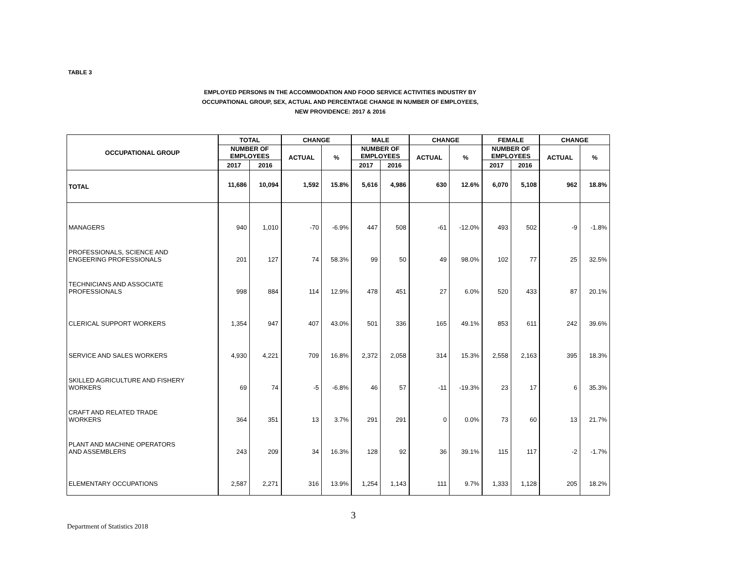TABLE 3
EMPLOYED PERSONS IN THE ACCOMMODATION AND FOOD SERVICE ACTIVITIES INDUSTRY BY
OCCUPATIONAL GROUP, SEX, ACTUAL AND PERCENTAGE CHANGE IN NUMBER OF EMPLOYEES,
NEW PROVIDENCE: 2017 & 2016
| OCCUPATIONAL GROUP | TOTAL | | CHANGE | | MALE | | CHANGE | | FEMALE | | CHANGE | |
| --- | --- | --- | --- | --- | --- | --- | --- | --- | --- | --- | --- | --- |
| | NUMBER OF EMPLOYEES | | ACTUAL | % | NUMBER OF EMPLOYEES | | ACTUAL | % | NUMBER OF EMPLOYEES | | ACTUAL | % |
| | 2017 | 2016 | | | 2017 | 2016 | | | 2017 | 2016 | | |
| TOTAL | 11,686 | 10,094 | 1,592 | 15.8% | 5,616 | 4,986 | 630 | 12.6% | 6,070 | 5,108 | 962 | 18.8% |
| MANAGERS | 940 | 1,010 | -70 | -6.9% | 447 | 508 | -61 | -12.0% | 493 | 502 | -9 | -1.8% |
| PROFESSIONALS, SCIENCE AND ENGEERING PROFESSIONALS | 201 | 127 | 74 | 58.3% | 99 | 50 | 49 | 98.0% | 102 | 77 | 25 | 32.5% |
| TECHNICIANS AND ASSOCIATE PROFESSIONALS | 998 | 884 | 114 | 12.9% | 478 | 451 | 27 | 6.0% | 520 | 433 | 87 | 20.1% |
| CLERICAL SUPPORT WORKERS | 1,354 | 947 | 407 | 43.0% | 501 | 336 | 165 | 49.1% | 853 | 611 | 242 | 39.6% |
| SERVICE AND SALES WORKERS | 4,930 | 4,221 | 709 | 16.8% | 2,372 | 2,058 | 314 | 15.3% | 2,558 | 2,163 | 395 | 18.3% |
| SKILLED AGRICULTURE AND FISHERY WORKERS | 69 | 74 | -5 | -6.8% | 46 | 57 | -11 | -19.3% | 23 | 17 | 6 | 35.3% |
| CRAFT AND RELATED TRADE WORKERS | 364 | 351 | 13 | 3.7% | 291 | 291 | 0 | 0.0% | 73 | 60 | 13 | 21.7% |
| PLANT AND MACHINE OPERATORS AND ASSEMBLERS | 243 | 209 | 34 | 16.3% | 128 | 92 | 36 | 39.1% | 115 | 117 | -2 | -1.7% |
| ELEMENTARY OCCUPATIONS | 2,587 | 2,271 | 316 | 13.9% | 1,254 | 1,143 | 111 | 9.7% | 1,333 | 1,128 | 205 | 18.2% |
3
Department of Statistics 2018